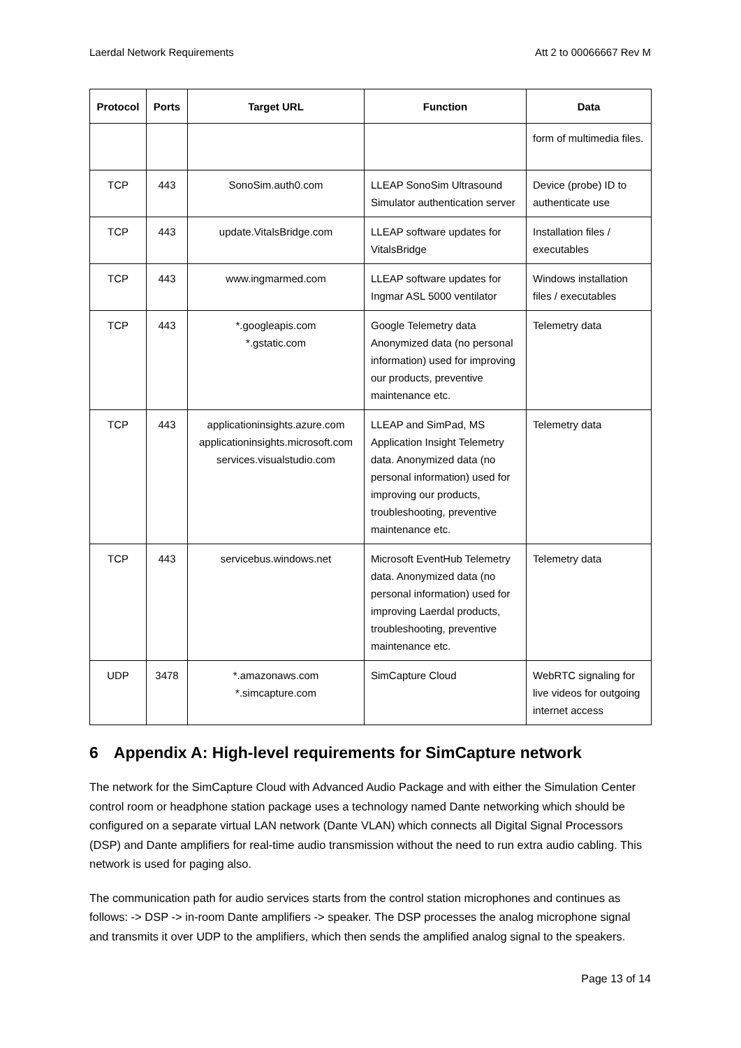Laerdal Network Requirements Att 2 to 00066667 Rev M
| Protocol | Ports | Target URL | Function | Data |
| --- | --- | --- | --- | --- |
| | | | | form of multimedia files. |
| TCP | 443 | SonoSim.auth0.com | LLEAP SonoSim Ultrasound Simulator authentication server | Device (probe) ID to authenticate use |
| TCP | 443 | update.VitalsBridge.com | LLEAP software updates for VitalsBridge | Installation files / executables |
| TCP | 443 | www.ingmarmed.com | LLEAP software updates for Ingmar ASL 5000 ventilator | Windows installation files / executables |
| TCP | 443 | *.googleapis.com *.gstatic.com | Google Telemetry data Anonymized data (no personal information) used for improving our products, preventive maintenance etc. | Telemetry data |
| TCP | 443 | applicationinsights.azure.com applicationinsights.microsoft.com services.visualstudio.com | LLEAP and SimPad, MS Application Insight Telemetry data. Anonymized data (no personal information) used for improving our products, troubleshooting, preventive maintenance etc. | Telemetry data |
| TCP | 443 | servicebus.windows.net | Microsoft EventHub Telemetry data. Anonymized data (no personal information) used for improving Laerdal products, troubleshooting, preventive maintenance etc. | Telemetry data |
| UDP | 3478 | *.amazonaws.com *.simcapture.com | SimCapture Cloud | WebRTC signaling for live videos for outgoing internet access |
6 Appendix A: High-level requirements for SimCapture network
The network for the SimCapture Cloud with Advanced Audio Package and with either the Simulation Center control room or headphone station package uses a technology named Dante networking which should be configured on a separate virtual LAN network (Dante VLAN) which connects all Digital Signal Processors (DSP) and Dante amplifiers for real-time audio transmission without the need to run extra audio cabling. This network is used for paging also.
The communication path for audio services starts from the control station microphones and continues as follows: -> DSP -> in-room Dante amplifiers -> speaker. The DSP processes the analog microphone signal and transmits it over UDP to the amplifiers, which then sends the amplified analog signal to the speakers.
Page 13 of 14